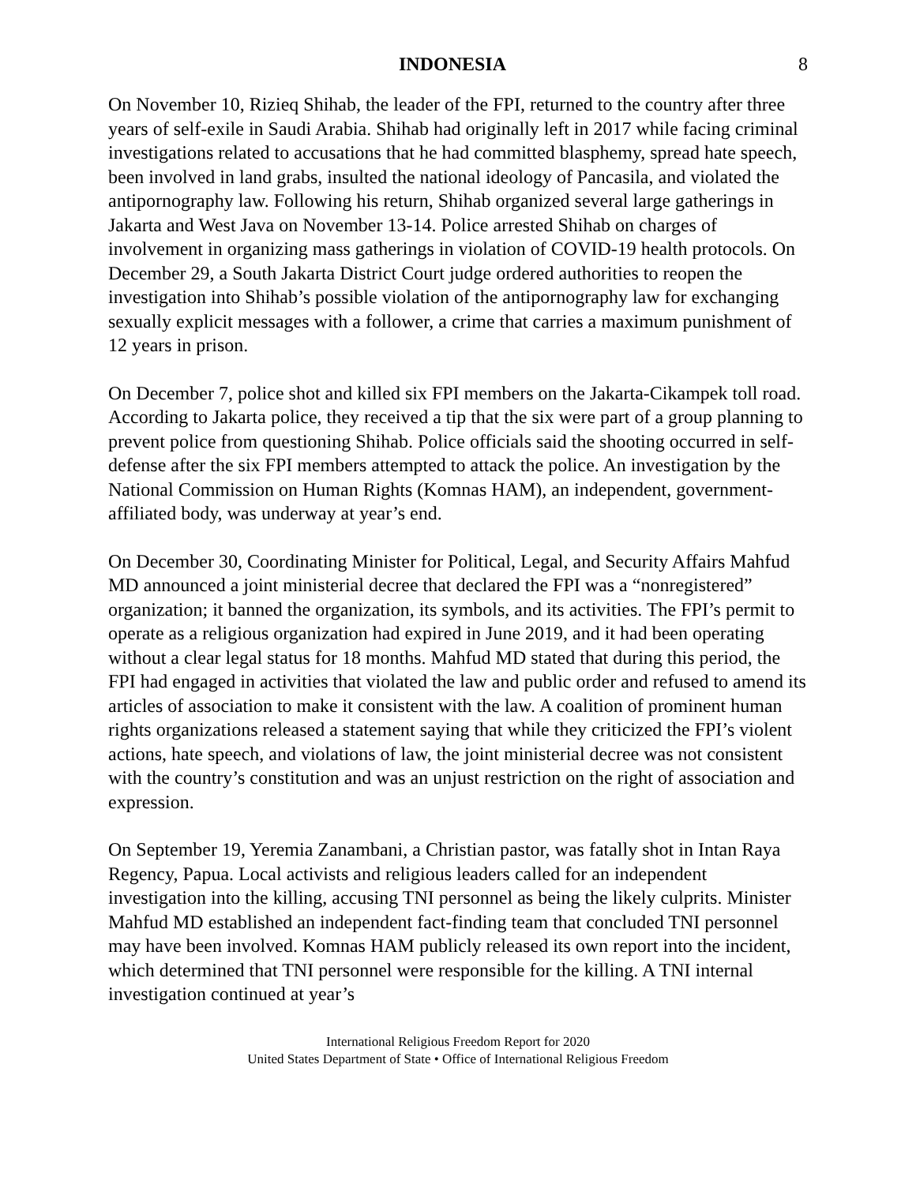INDONESIA 8
On November 10, Rizieq Shihab, the leader of the FPI, returned to the country after three years of self-exile in Saudi Arabia. Shihab had originally left in 2017 while facing criminal investigations related to accusations that he had committed blasphemy, spread hate speech, been involved in land grabs, insulted the national ideology of Pancasila, and violated the antipornography law. Following his return, Shihab organized several large gatherings in Jakarta and West Java on November 13-14. Police arrested Shihab on charges of involvement in organizing mass gatherings in violation of COVID-19 health protocols. On December 29, a South Jakarta District Court judge ordered authorities to reopen the investigation into Shihab’s possible violation of the antipornography law for exchanging sexually explicit messages with a follower, a crime that carries a maximum punishment of 12 years in prison.
On December 7, police shot and killed six FPI members on the Jakarta-Cikampek toll road. According to Jakarta police, they received a tip that the six were part of a group planning to prevent police from questioning Shihab. Police officials said the shooting occurred in self-defense after the six FPI members attempted to attack the police. An investigation by the National Commission on Human Rights (Komnas HAM), an independent, government-affiliated body, was underway at year’s end.
On December 30, Coordinating Minister for Political, Legal, and Security Affairs Mahfud MD announced a joint ministerial decree that declared the FPI was a “nonregistered” organization; it banned the organization, its symbols, and its activities. The FPI’s permit to operate as a religious organization had expired in June 2019, and it had been operating without a clear legal status for 18 months. Mahfud MD stated that during this period, the FPI had engaged in activities that violated the law and public order and refused to amend its articles of association to make it consistent with the law. A coalition of prominent human rights organizations released a statement saying that while they criticized the FPI’s violent actions, hate speech, and violations of law, the joint ministerial decree was not consistent with the country’s constitution and was an unjust restriction on the right of association and expression.
On September 19, Yeremia Zanambani, a Christian pastor, was fatally shot in Intan Raya Regency, Papua. Local activists and religious leaders called for an independent investigation into the killing, accusing TNI personnel as being the likely culprits. Minister Mahfud MD established an independent fact-finding team that concluded TNI personnel may have been involved. Komnas HAM publicly released its own report into the incident, which determined that TNI personnel were responsible for the killing. A TNI internal investigation continued at year’s
International Religious Freedom Report for 2020
United States Department of State • Office of International Religious Freedom